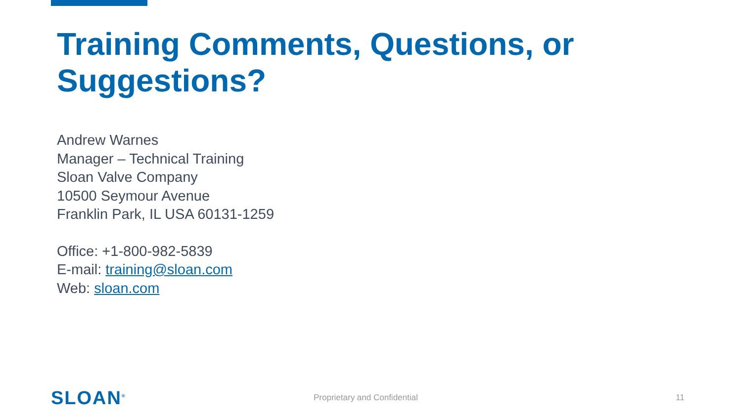Training Comments, Questions, or
Suggestions?
Andrew Warnes
Manager – Technical Training
Sloan Valve Company
10500 Seymour Avenue
Franklin Park, IL USA 60131-1259
Office: +1-800-982-5839
E-mail: training@sloan.com
Web: sloan.com
SLOAN<sup>®</sup> Proprietary and Confidential 11